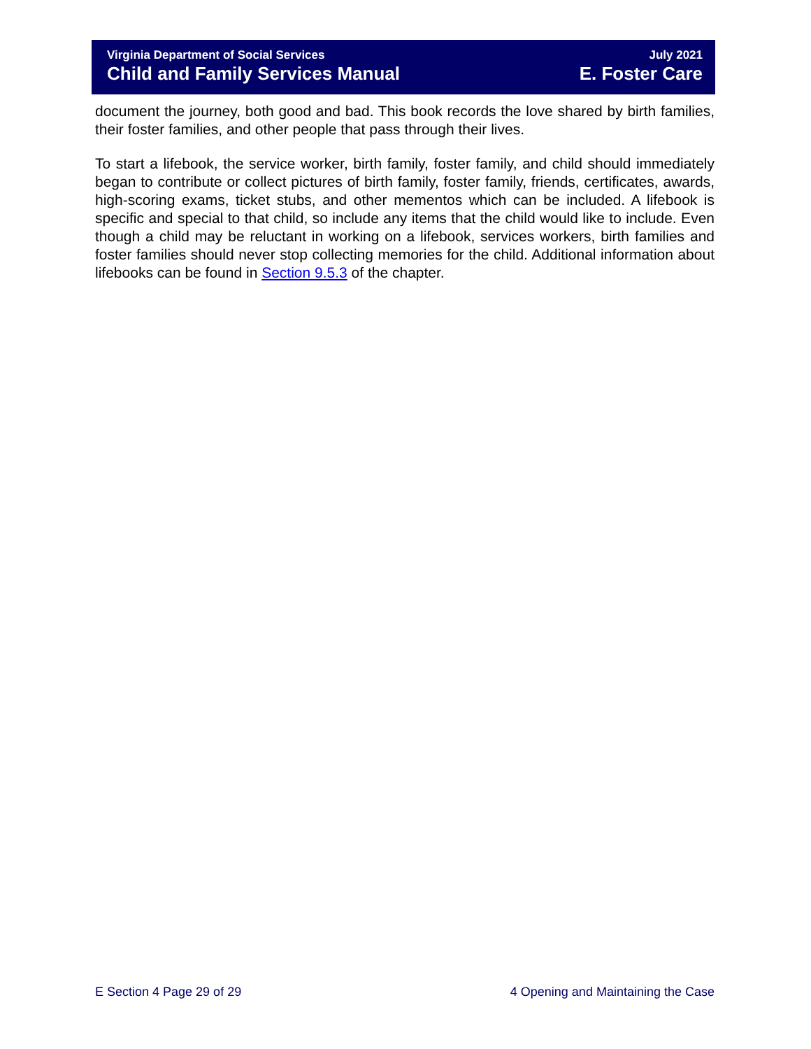Virginia Department of Social Services
Child and Family Services Manual
July 2021
E. Foster Care
document the journey, both good and bad. This book records the love shared by birth families, their foster families, and other people that pass through their lives.
To start a lifebook, the service worker, birth family, foster family, and child should immediately began to contribute or collect pictures of birth family, foster family, friends, certificates, awards, high-scoring exams, ticket stubs, and other mementos which can be included. A lifebook is specific and special to that child, so include any items that the child would like to include. Even though a child may be reluctant in working on a lifebook, services workers, birth families and foster families should never stop collecting memories for the child. Additional information about lifebooks can be found in Section 9.5.3 of the chapter.
E Section 4 Page 29 of 29 4 Opening and Maintaining the Case